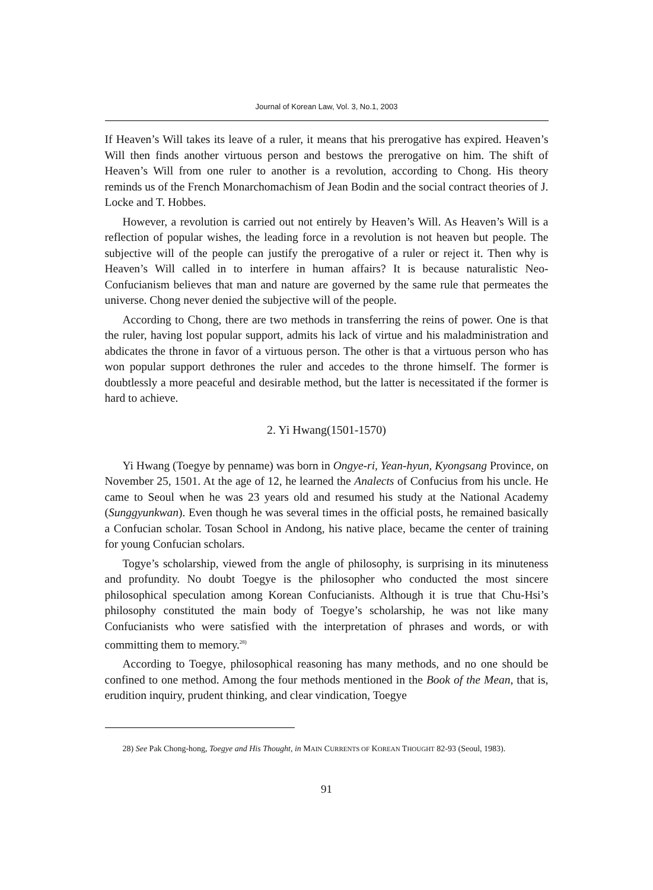Journal of Korean Law, Vol. 3, No.1, 2003
If Heaven’s Will takes its leave of a ruler, it means that his prerogative has expired. Heaven’s Will then finds another virtuous person and bestows the prerogative on him. The shift of Heaven’s Will from one ruler to another is a revolution, according to Chong. His theory reminds us of the French Monarchomachism of Jean Bodin and the social contract theories of J. Locke and T. Hobbes.
However, a revolution is carried out not entirely by Heaven’s Will. As Heaven’s Will is a reflection of popular wishes, the leading force in a revolution is not heaven but people. The subjective will of the people can justify the prerogative of a ruler or reject it. Then why is Heaven’s Will called in to interfere in human affairs? It is because naturalistic Neo-Confucianism believes that man and nature are governed by the same rule that permeates the universe. Chong never denied the subjective will of the people.
According to Chong, there are two methods in transferring the reins of power. One is that the ruler, having lost popular support, admits his lack of virtue and his maladministration and abdicates the throne in favor of a virtuous person. The other is that a virtuous person who has won popular support dethrones the ruler and accedes to the throne himself. The former is doubtlessly a more peaceful and desirable method, but the latter is necessitated if the former is hard to achieve.
2. Yi Hwang(1501-1570)
Yi Hwang (Toegye by penname) was born in Ongye-ri, Yean-hyun, Kyongsang Province, on November 25, 1501. At the age of 12, he learned the Analects of Confucius from his uncle. He came to Seoul when he was 23 years old and resumed his study at the National Academy (Sunggyunkwan). Even though he was several times in the official posts, he remained basically a Confucian scholar. Tosan School in Andong, his native place, became the center of training for young Confucian scholars.
Togye’s scholarship, viewed from the angle of philosophy, is surprising in its minuteness and profundity. No doubt Toegye is the philosopher who conducted the most sincere philosophical speculation among Korean Confucianists. Although it is true that Chu-Hsi’s philosophy constituted the main body of Toegye’s scholarship, he was not like many Confucianists who were satisfied with the interpretation of phrases and words, or with committing them to memory.<sup>28)</sup>
According to Toegye, philosophical reasoning has many methods, and no one should be confined to one method. Among the four methods mentioned in the Book of the Mean, that is, erudition inquiry, prudent thinking, and clear vindication, Toegye
28) See Pak Chong-hong, Toegye and His Thought, in MAIN CURRENTS OF KOREAN THOUGHT 82-93 (Seoul, 1983).
91